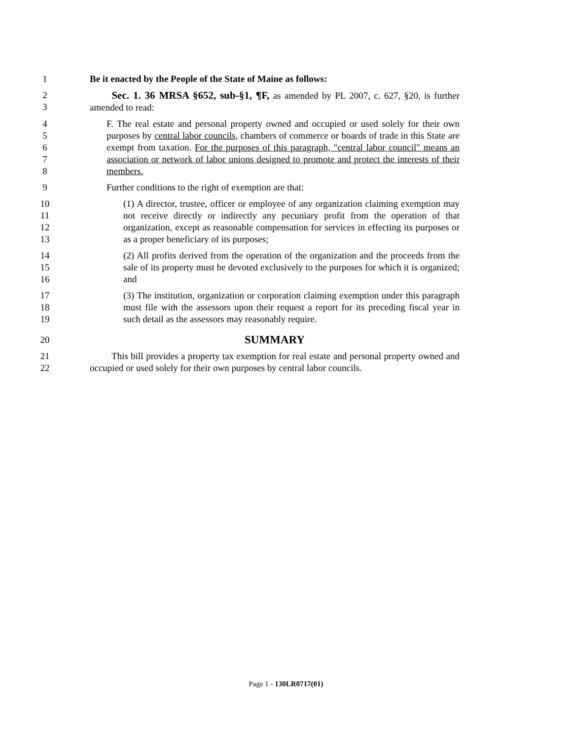1
Be it enacted by the People of the State of Maine as follows:
2
3
Sec. 1. 36 MRSA §652, sub-§1, ¶F, as amended by PL 2007, c. 627, §20, is further amended to read:
4
5
6
7
8
F. The real estate and personal property owned and occupied or used solely for their own purposes by central labor councils, chambers of commerce or boards of trade in this State are exempt from taxation. For the purposes of this paragraph, "central labor council" means an association or network of labor unions designed to promote and protect the interests of their members.
9
Further conditions to the right of exemption are that:
10
11
12
13
(1) A director, trustee, officer or employee of any organization claiming exemption may not receive directly or indirectly any pecuniary profit from the operation of that organization, except as reasonable compensation for services in effecting its purposes or as a proper beneficiary of its purposes;
14
15
16
(2) All profits derived from the operation of the organization and the proceeds from the sale of its property must be devoted exclusively to the purposes for which it is organized; and
17
18
19
(3) The institution, organization or corporation claiming exemption under this paragraph must file with the assessors upon their request a report for its preceding fiscal year in such detail as the assessors may reasonably require.
20
SUMMARY
21
22
This bill provides a property tax exemption for real estate and personal property owned and occupied or used solely for their own purposes by central labor councils.
Page 1 - 130LR0717(01)